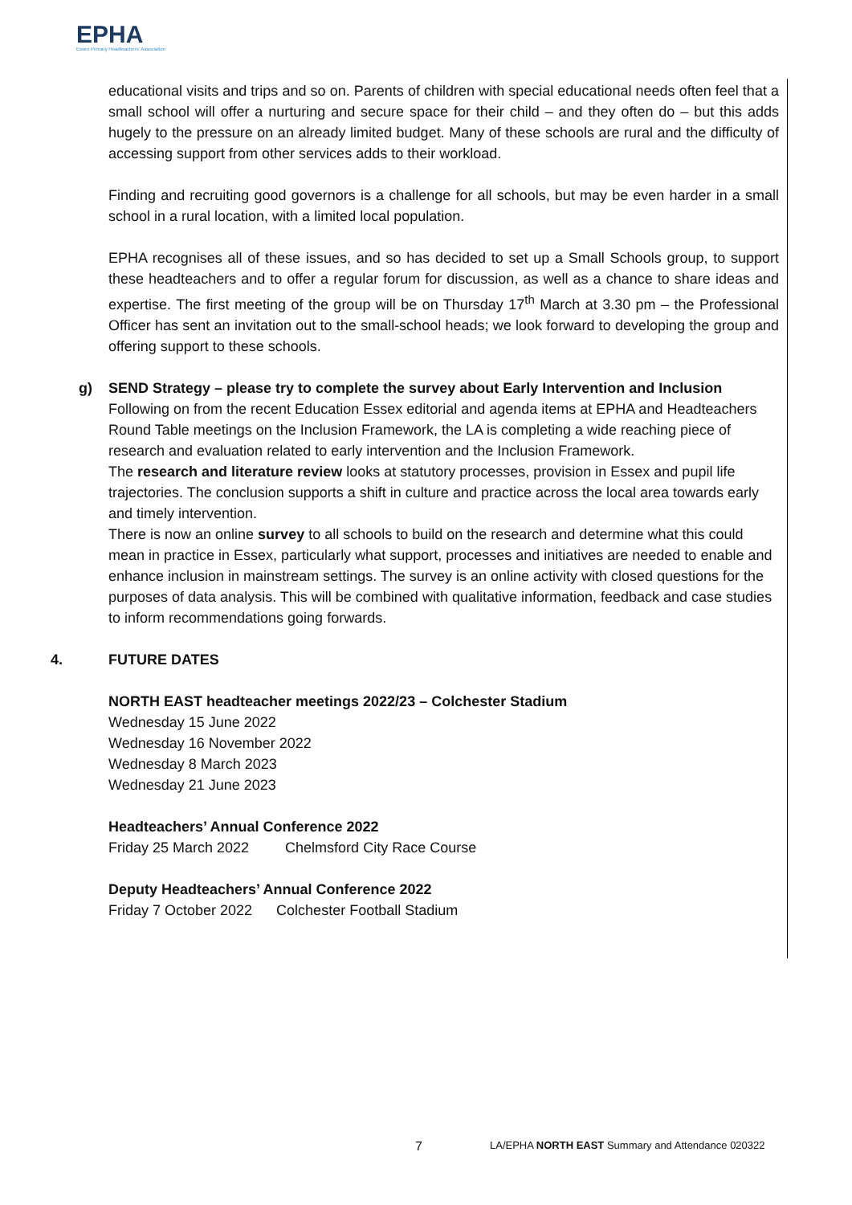EPHA
Essex Primary Headteachers' Association
educational visits and trips and so on. Parents of children with special educational needs often feel that a small school will offer a nurturing and secure space for their child – and they often do – but this adds hugely to the pressure on an already limited budget. Many of these schools are rural and the difficulty of accessing support from other services adds to their workload.
Finding and recruiting good governors is a challenge for all schools, but may be even harder in a small school in a rural location, with a limited local population.
EPHA recognises all of these issues, and so has decided to set up a Small Schools group, to support these headteachers and to offer a regular forum for discussion, as well as a chance to share ideas and expertise. The first meeting of the group will be on Thursday 17<sup>th</sup> March at 3.30 pm – the Professional Officer has sent an invitation out to the small-school heads; we look forward to developing the group and offering support to these schools.
g) SEND Strategy – please try to complete the survey about Early Intervention and Inclusion
Following on from the recent Education Essex editorial and agenda items at EPHA and Headteachers Round Table meetings on the Inclusion Framework, the LA is completing a wide reaching piece of research and evaluation related to early intervention and the Inclusion Framework.
The research and literature review looks at statutory processes, provision in Essex and pupil life trajectories. The conclusion supports a shift in culture and practice across the local area towards early and timely intervention.
There is now an online survey to all schools to build on the research and determine what this could mean in practice in Essex, particularly what support, processes and initiatives are needed to enable and enhance inclusion in mainstream settings. The survey is an online activity with closed questions for the purposes of data analysis. This will be combined with qualitative information, feedback and case studies to inform recommendations going forwards.
4. FUTURE DATES
NORTH EAST headteacher meetings 2022/23 – Colchester Stadium
Wednesday 15 June 2022
Wednesday 16 November 2022
Wednesday 8 March 2023
Wednesday 21 June 2023
Headteachers’ Annual Conference 2022
Friday 25 March 2022 Chelmsford City Race Course
Deputy Headteachers’ Annual Conference 2022
Friday 7 October 2022 Colchester Football Stadium
7 LA/EPHA NORTH EAST Summary and Attendance 020322